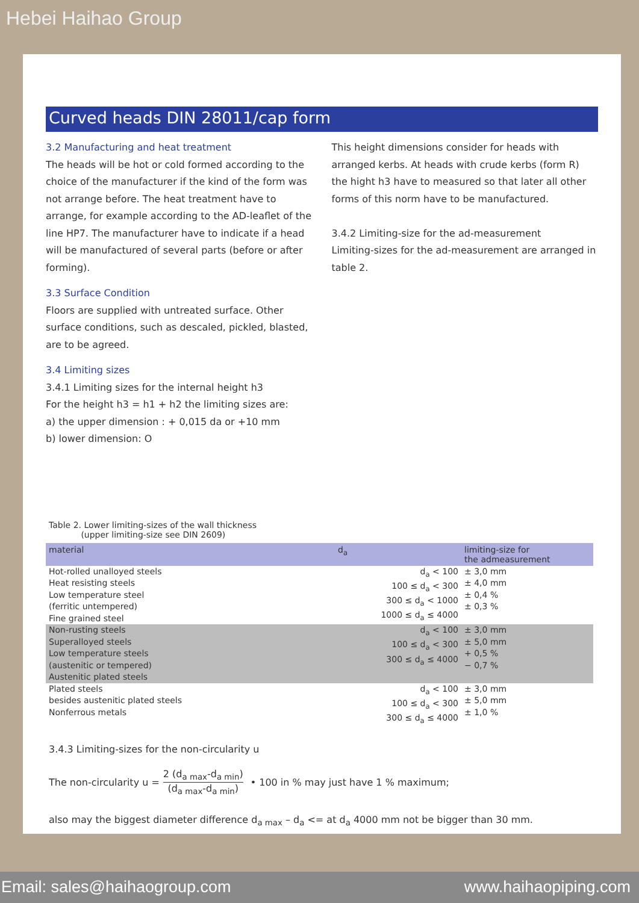Hebei Haihao Group
Curved heads DIN 28011/cap form
3.2 Manufacturing and heat treatment
The heads will be hot or cold formed according to the choice of the manufacturer if the kind of the form was not arrange before. The heat treatment have to arrange, for example according to the AD-leaflet of the line HP7. The manufacturer have to indicate if a head will be manufactured of several parts (before or after forming).
3.3 Surface Condition
Floors are supplied with untreated surface. Other surface conditions, such as descaled, pickled, blasted, are to be agreed.
3.4 Limiting sizes
3.4.1 Limiting sizes for the internal height h3
For the height h3 = h1 + h2 the limiting sizes are:
a) the upper dimension : + 0,015 da or +10 mm
b) lower dimension: O
This height dimensions consider for heads with arranged kerbs. At heads with crude kerbs (form R) the hight h3 have to measured so that later all other forms of this norm have to be manufactured.
3.4.2 Limiting-size for the ad-measurement
Limiting-sizes for the ad-measurement are arranged in table 2.
Table 2. Lower limiting-sizes of the wall thickness
(upper limiting-size see DIN 2609)
| material | d<sub>a</sub> | limiting-size for the admeasurement |
| --- | --- | --- |
| Hot-rolled unalloyed steels Heat resisting steels Low temperature steel (ferritic untempered) Fine grained steel | d<sub>a</sub> < 100 100 ≤ d<sub>a</sub> < 300 300 ≤ d<sub>a</sub> < 1000 1000 ≤ d<sub>a</sub> ≤ 4000 | ± 3,0 mm ± 4,0 mm ± 0,4 % ± 0,3 % |
| Non-rusting steels Superalloyed steels Low temperature steels (austenitic or tempered) Austenitic plated steels | d<sub>a</sub> < 100 100 ≤ d<sub>a</sub> < 300 300 ≤ d<sub>a</sub> ≤ 4000 | ± 3,0 mm ± 5,0 mm + 0,5 % − 0,7 % |
| Plated steels besides austenitic plated steels Nonferrous metals | d<sub>a</sub> < 100 100 ≤ d<sub>a</sub> < 300 300 ≤ d<sub>a</sub> ≤ 4000 | ± 3,0 mm ± 5,0 mm ± 1,0 % |
3.4.3 Limiting-sizes for the non-circularity u
The non-circularity u = 2 (d<sub>a max</sub>-d<sub>a min</sub>) (d<sub>a max</sub>-d<sub>a min</sub>) • 100 in % may just have 1 % maximum;
also may the biggest diameter difference d<sub>a max</sub> – d<sub>a</sub> <= at d<sub>a</sub> 4000 mm not be bigger than 30 mm.
Email: sales@haihaogroup.com www.haihaopiping.com